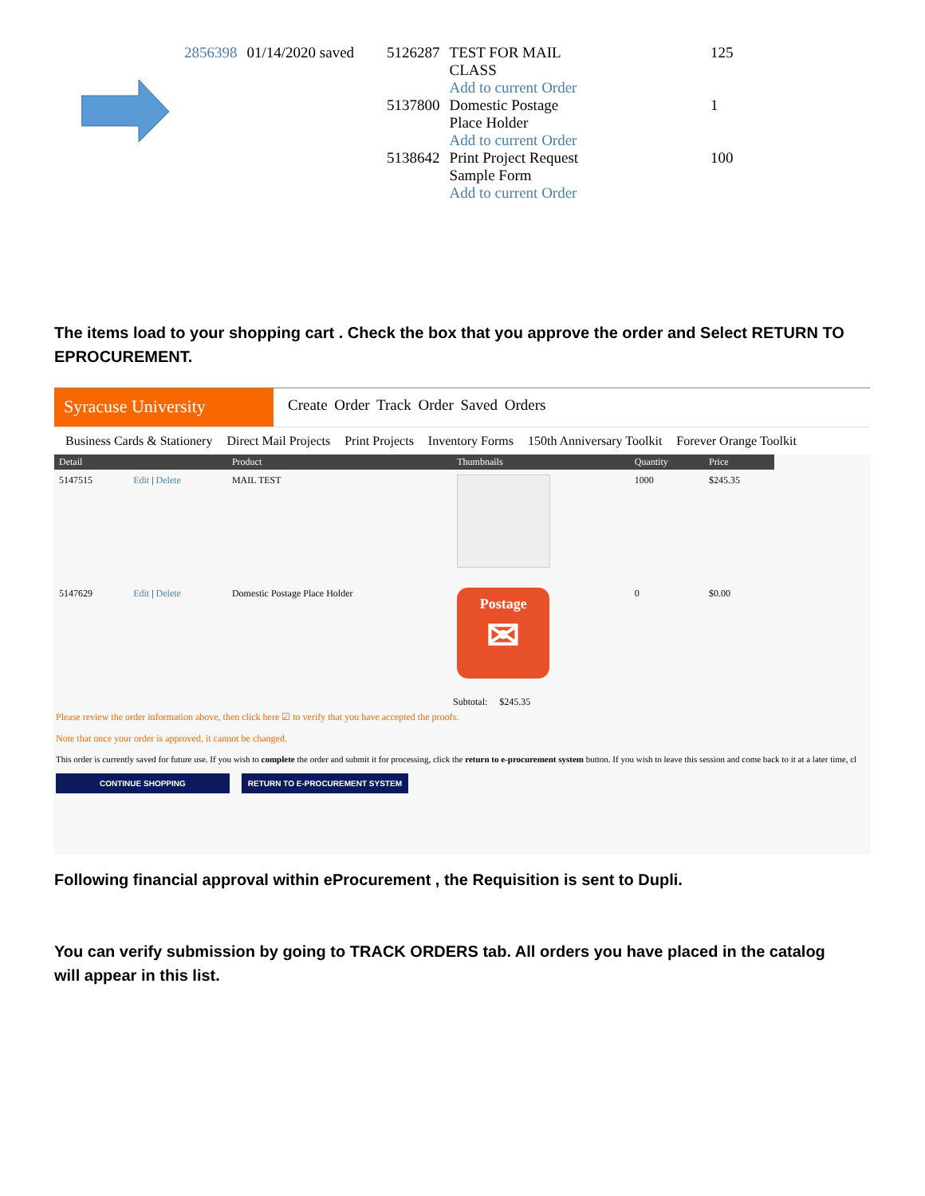| 2856398 | 01/14/2020 saved | 5126287 | TEST FOR MAIL CLASS Add to current Order | 125 |
| | | 5137800 | Domestic Postage Place Holder Add to current Order | 1 |
| | | 5138642 | Print Project Request Sample Form Add to current Order | 100 |
The items load to your shopping cart . Check the box that you approve the order and Select RETURN TO EPROCUREMENT.
Syracuse University
Create Order Track Order Saved Orders
Business Cards & Stationery Direct Mail Projects Print Projects Inventory Forms 150th Anniversary Toolkit Forever Orange Toolkit
| Detail | | Product | Thumbnails | Quantity | Price |
| --- | --- | --- | --- | --- | --- |
| 5147515 | Edit / Delete | MAIL TEST | | 1000 | $245.35 |
| 5147629 | Edit / Delete | Domestic Postage Place Holder | Postage ✉ | 0 | $0.00 |
Subtotal: $245.35
Please review the order information above, then click here ☑ to verify that you have accepted the proofs.
Note that once your order is approved, it cannot be changed.
This order is currently saved for future use. If you wish to complete the order and submit it for processing, click the return to e-procurement system button. If you wish to leave this session and come back to it at a later time, cl
CONTINUE SHOPPING RETURN TO E-PROCUREMENT SYSTEM
Following financial approval within eProcurement , the Requisition is sent to Dupli.
You can verify submission by going to TRACK ORDERS tab. All orders you have placed in the catalog will appear in this list.